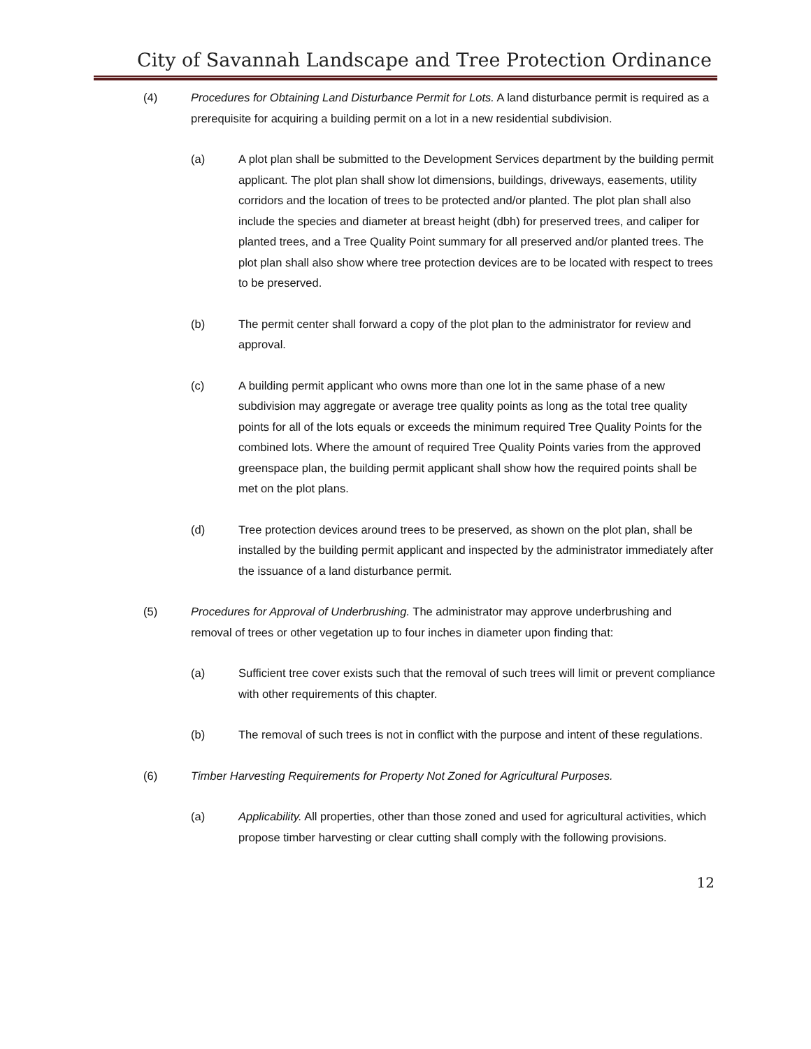City of Savannah Landscape and Tree Protection Ordinance
(4) Procedures for Obtaining Land Disturbance Permit for Lots. A land disturbance permit is required as a prerequisite for acquiring a building permit on a lot in a new residential subdivision.
(a) A plot plan shall be submitted to the Development Services department by the building permit applicant. The plot plan shall show lot dimensions, buildings, driveways, easements, utility corridors and the location of trees to be protected and/or planted. The plot plan shall also include the species and diameter at breast height (dbh) for preserved trees, and caliper for planted trees, and a Tree Quality Point summary for all preserved and/or planted trees. The plot plan shall also show where tree protection devices are to be located with respect to trees to be preserved.
(b) The permit center shall forward a copy of the plot plan to the administrator for review and approval.
(c) A building permit applicant who owns more than one lot in the same phase of a new subdivision may aggregate or average tree quality points as long as the total tree quality points for all of the lots equals or exceeds the minimum required Tree Quality Points for the combined lots. Where the amount of required Tree Quality Points varies from the approved greenspace plan, the building permit applicant shall show how the required points shall be met on the plot plans.
(d) Tree protection devices around trees to be preserved, as shown on the plot plan, shall be installed by the building permit applicant and inspected by the administrator immediately after the issuance of a land disturbance permit.
(5) Procedures for Approval of Underbrushing. The administrator may approve underbrushing and removal of trees or other vegetation up to four inches in diameter upon finding that:
(a) Sufficient tree cover exists such that the removal of such trees will limit or prevent compliance with other requirements of this chapter.
(b) The removal of such trees is not in conflict with the purpose and intent of these regulations.
(6) Timber Harvesting Requirements for Property Not Zoned for Agricultural Purposes.
(a) Applicability. All properties, other than those zoned and used for agricultural activities, which propose timber harvesting or clear cutting shall comply with the following provisions.
12